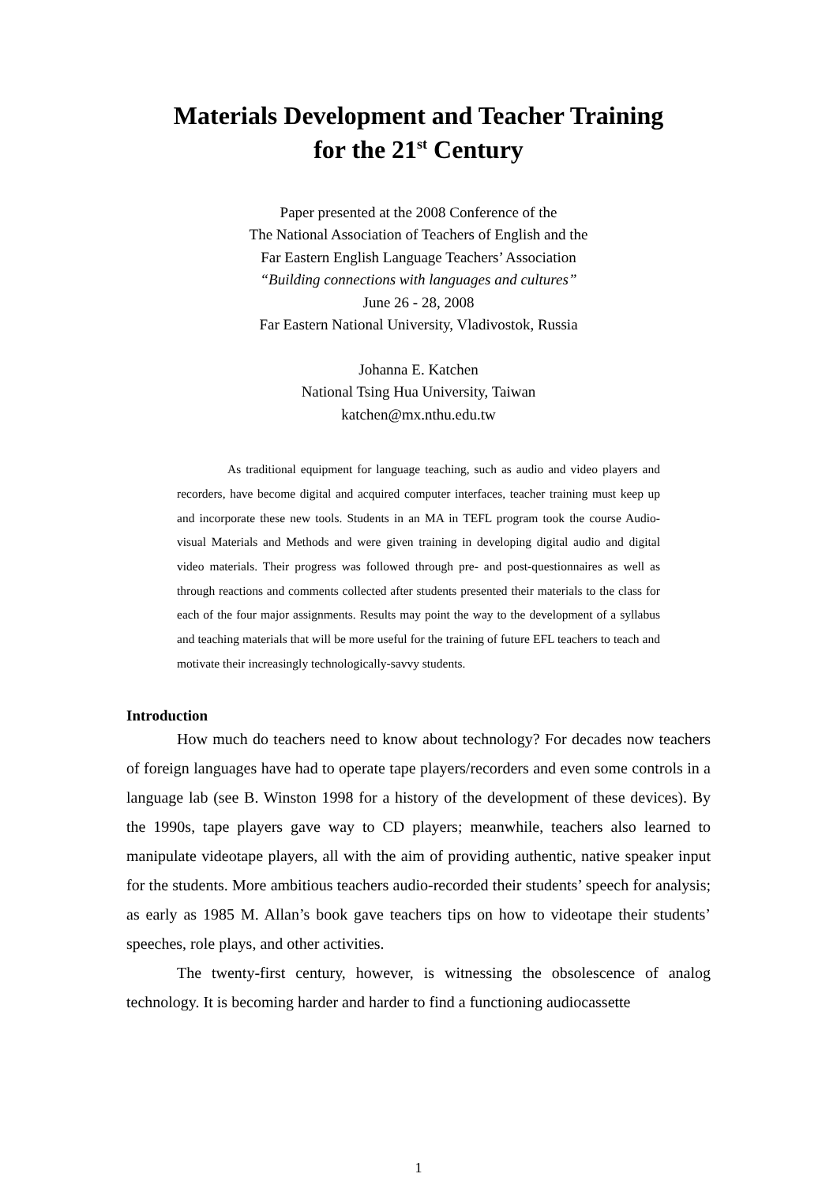Materials Development and Teacher Training
for the 21<sup>st</sup> Century
Paper presented at the 2008 Conference of the
The National Association of Teachers of English and the
Far Eastern English Language Teachers’ Association
“Building connections with languages and cultures”
June 26 - 28, 2008
Far Eastern National University, Vladivostok, Russia
Johanna E. Katchen
National Tsing Hua University, Taiwan
katchen@mx.nthu.edu.tw
As traditional equipment for language teaching, such as audio and video players and recorders, have become digital and acquired computer interfaces, teacher training must keep up and incorporate these new tools. Students in an MA in TEFL program took the course Audio-visual Materials and Methods and were given training in developing digital audio and digital video materials. Their progress was followed through pre- and post-questionnaires as well as through reactions and comments collected after students presented their materials to the class for each of the four major assignments. Results may point the way to the development of a syllabus and teaching materials that will be more useful for the training of future EFL teachers to teach and motivate their increasingly technologically-savvy students.
Introduction
How much do teachers need to know about technology? For decades now teachers of foreign languages have had to operate tape players/recorders and even some controls in a language lab (see B. Winston 1998 for a history of the development of these devices). By the 1990s, tape players gave way to CD players; meanwhile, teachers also learned to manipulate videotape players, all with the aim of providing authentic, native speaker input for the students. More ambitious teachers audio-recorded their students’ speech for analysis; as early as 1985 M. Allan’s book gave teachers tips on how to videotape their students’ speeches, role plays, and other activities.
The twenty-first century, however, is witnessing the obsolescence of analog technology. It is becoming harder and harder to find a functioning audiocassette
1